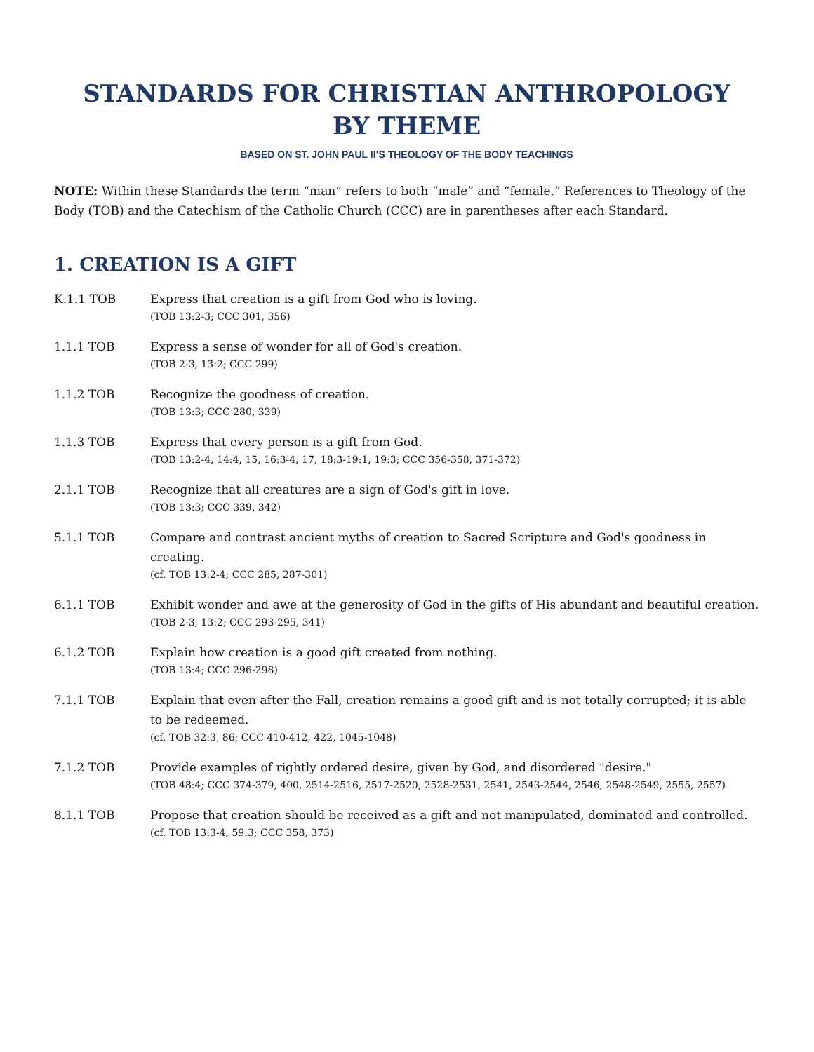STANDARDS FOR CHRISTIAN ANTHROPOLOGY
BY THEME
BASED ON ST. JOHN PAUL II’S THEOLOGY OF THE BODY TEACHINGS
NOTE: Within these Standards the term “man” refers to both “male” and “female.” References to Theology of the Body (TOB) and the Catechism of the Catholic Church (CCC) are in parentheses after each Standard.
1. CREATION IS A GIFT
K.1.1 TOB Express that creation is a gift from God who is loving.
(TOB 13:2-3; CCC 301, 356)
1.1.1 TOB Express a sense of wonder for all of God's creation.
(TOB 2-3, 13:2; CCC 299)
1.1.2 TOB Recognize the goodness of creation.
(TOB 13:3; CCC 280, 339)
1.1.3 TOB Express that every person is a gift from God.
(TOB 13:2-4, 14:4, 15, 16:3-4, 17, 18:3-19:1, 19:3; CCC 356-358, 371-372)
2.1.1 TOB Recognize that all creatures are a sign of God's gift in love.
(TOB 13:3; CCC 339, 342)
5.1.1 TOB Compare and contrast ancient myths of creation to Sacred Scripture and God's goodness in creating.
(cf. TOB 13:2-4; CCC 285, 287-301)
6.1.1 TOB Exhibit wonder and awe at the generosity of God in the gifts of His abundant and beautiful creation.
(TOB 2-3, 13:2; CCC 293-295, 341)
6.1.2 TOB Explain how creation is a good gift created from nothing.
(TOB 13:4; CCC 296-298)
7.1.1 TOB Explain that even after the Fall, creation remains a good gift and is not totally corrupted; it is able to be redeemed.
(cf. TOB 32:3, 86; CCC 410-412, 422, 1045-1048)
7.1.2 TOB Provide examples of rightly ordered desire, given by God, and disordered "desire."
(TOB 48:4; CCC 374-379, 400, 2514-2516, 2517-2520, 2528-2531, 2541, 2543-2544, 2546, 2548-2549, 2555, 2557)
8.1.1 TOB Propose that creation should be received as a gift and not manipulated, dominated and controlled.
(cf. TOB 13:3-4, 59:3; CCC 358, 373)